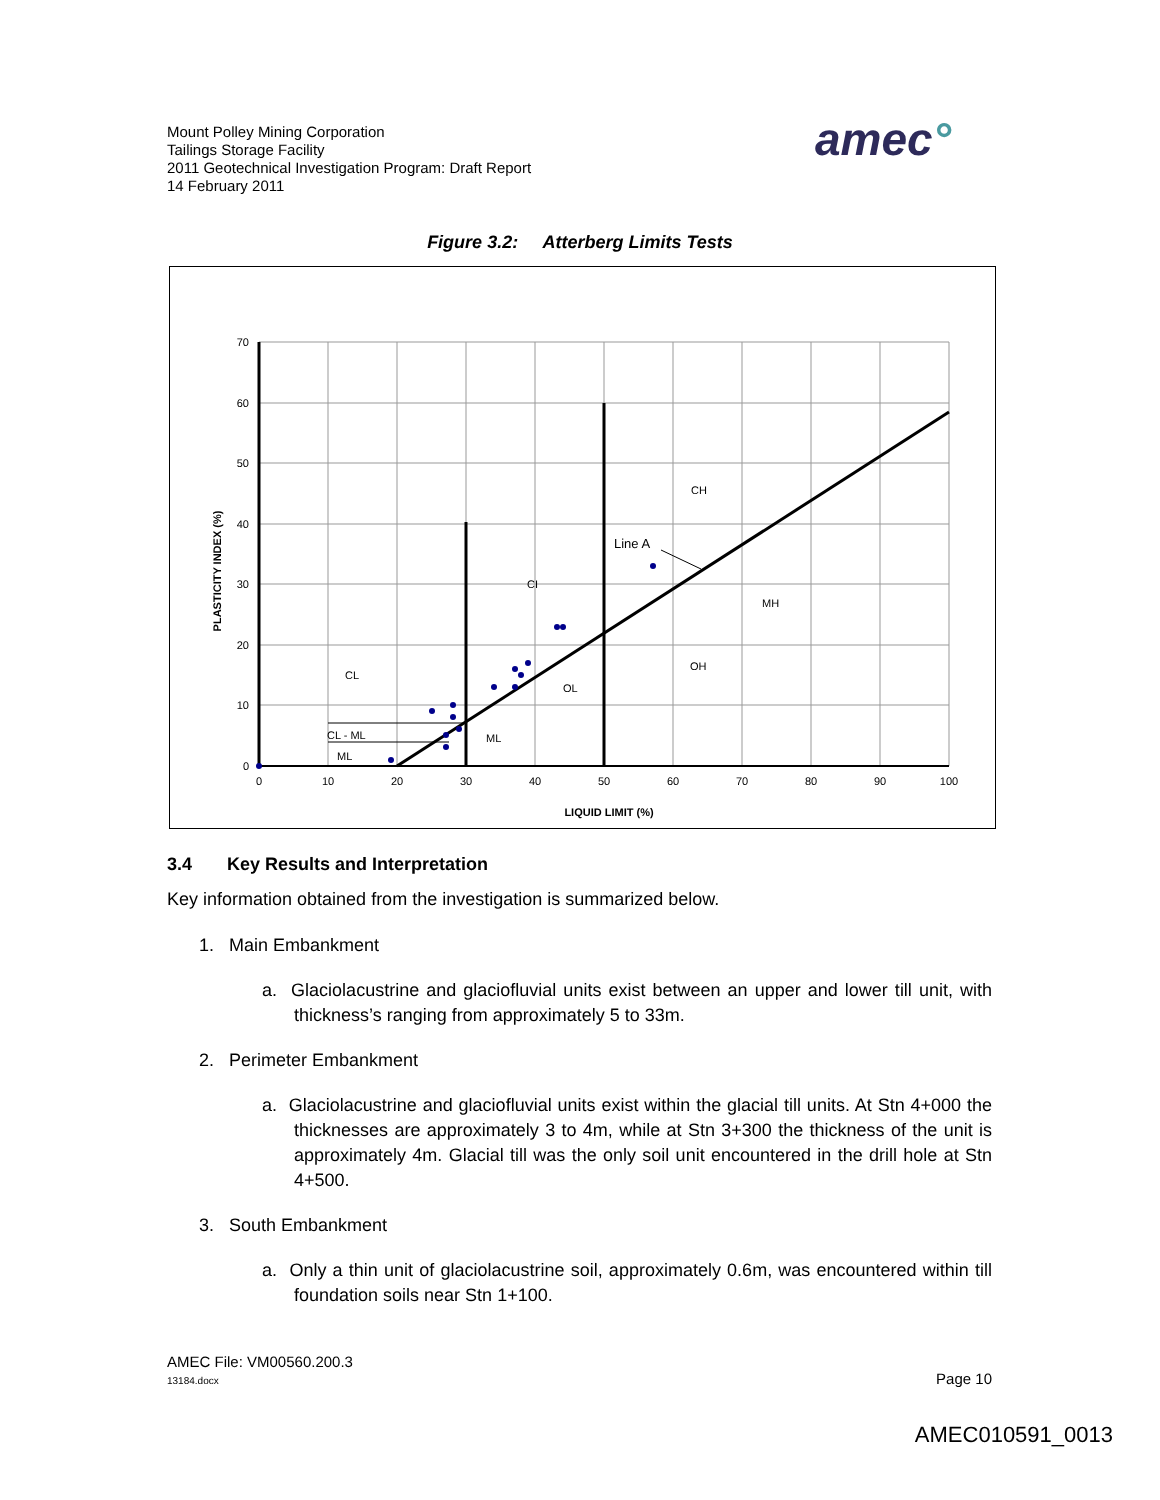Mount Polley Mining Corporation
Tailings Storage Facility
2011 Geotechnical Investigation Program: Draft Report
14 February 2011
amec°
Figure 3.2: Atterberg Limits Tests
70
60
50
40
30
20
10
0
0
10
20
30
40
50
60
70
80
90
100
LIQUID LIMIT (%)
PLASTICITY INDEX (%)
CH
Line A
CI
MH
OH
CL
OL
CL - ML
ML
ML
3.4 Key Results and Interpretation
Key information obtained from the investigation is summarized below.
1. Main Embankment
a. Glaciolacustrine and glaciofluvial units exist between an upper and lower till unit, with thickness’s ranging from approximately 5 to 33m.
2. Perimeter Embankment
a. Glaciolacustrine and glaciofluvial units exist within the glacial till units. At Stn 4+000 the thicknesses are approximately 3 to 4m, while at Stn 3+300 the thickness of the unit is approximately 4m. Glacial till was the only soil unit encountered in the drill hole at Stn 4+500.
3. South Embankment
a. Only a thin unit of glaciolacustrine soil, approximately 0.6m, was encountered within till foundation soils near Stn 1+100.
AMEC File: VM00560.200.3
13184.docx Page 10
AMEC010591_0013